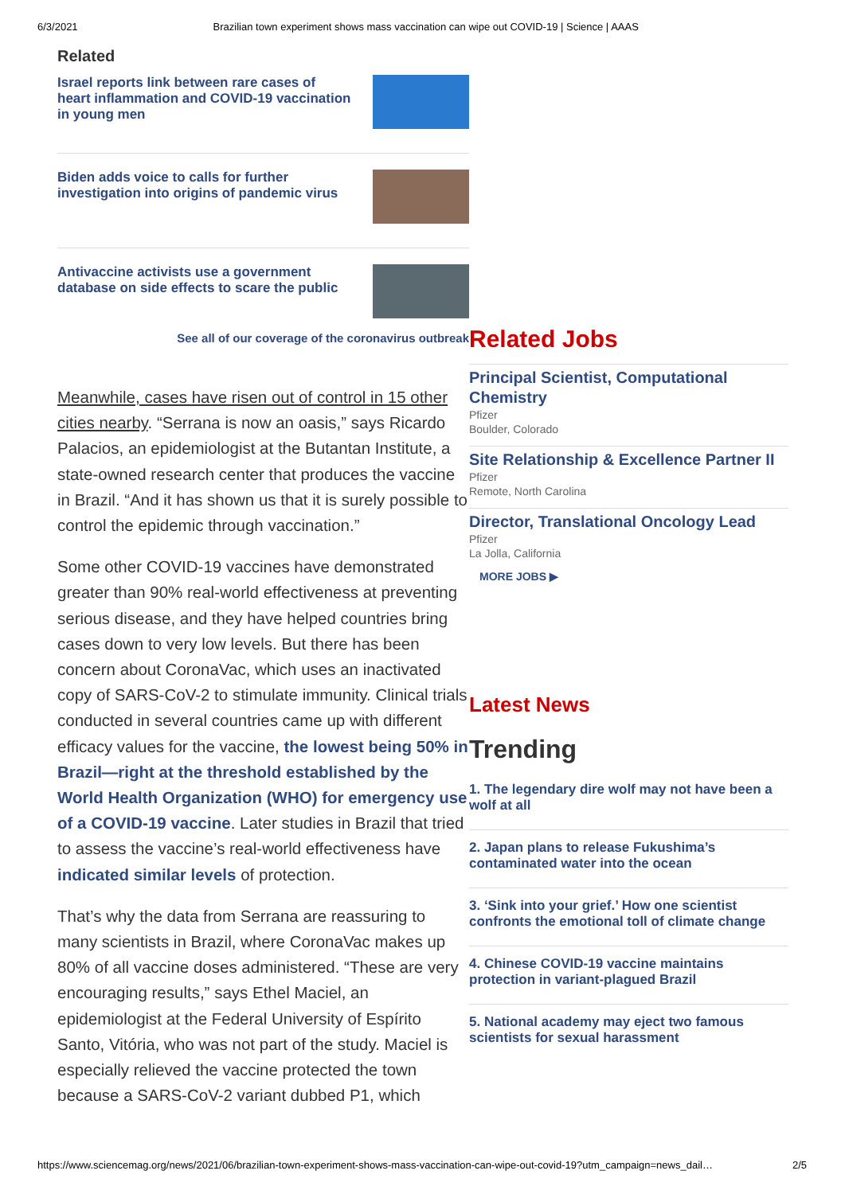6/3/2021 Brazilian town experiment shows mass vaccination can wipe out COVID-19 | Science | AAAS
Related
Israel reports link between rare cases of heart inflammation and COVID-19 vaccination in young men
Biden adds voice to calls for further investigation into origins of pandemic virus
Antivaccine activists use a government database on side effects to scare the public
See all of our coverage of the coronavirus outbreak
Meanwhile, cases have risen out of control in 15 other cities nearby. “Serrana is now an oasis,” says Ricardo Palacios, an epidemiologist at the Butantan Institute, a state-owned research center that produces the vaccine in Brazil. “And it has shown us that it is surely possible to control the epidemic through vaccination.”
Some other COVID-19 vaccines have demonstrated greater than 90% real-world effectiveness at preventing serious disease, and they have helped countries bring cases down to very low levels. But there has been concern about CoronaVac, which uses an inactivated copy of SARS-CoV-2 to stimulate immunity. Clinical trials conducted in several countries came up with different efficacy values for the vaccine, the lowest being 50% in Brazil—right at the threshold established by the World Health Organization (WHO) for emergency use of a COVID-19 vaccine. Later studies in Brazil that tried to assess the vaccine’s real-world effectiveness have indicated similar levels of protection.
That’s why the data from Serrana are reassuring to many scientists in Brazil, where CoronaVac makes up 80% of all vaccine doses administered. “These are very encouraging results,” says Ethel Maciel, an epidemiologist at the Federal University of Espírito Santo, Vitória, who was not part of the study. Maciel is especially relieved the vaccine protected the town because a SARS-CoV-2 variant dubbed P1, which
Related Jobs
Principal Scientist, Computational Chemistry
Pfizer
Boulder, Colorado
Site Relationship & Excellence Partner II
Pfizer
Remote, North Carolina
Director, Translational Oncology Lead
Pfizer
La Jolla, California
MORE JOBS ▶
Latest News
Trending
1. The legendary dire wolf may not have been a wolf at all
2. Japan plans to release Fukushima’s contaminated water into the ocean
3. ‘Sink into your grief.’ How one scientist confronts the emotional toll of climate change
4. Chinese COVID-19 vaccine maintains protection in variant-plagued Brazil
5. National academy may eject two famous scientists for sexual harassment
https://www.sciencemag.org/news/2021/06/brazilian-town-experiment-shows-mass-vaccination-can-wipe-out-covid-19?utm_campaign=news_dail… 2/5